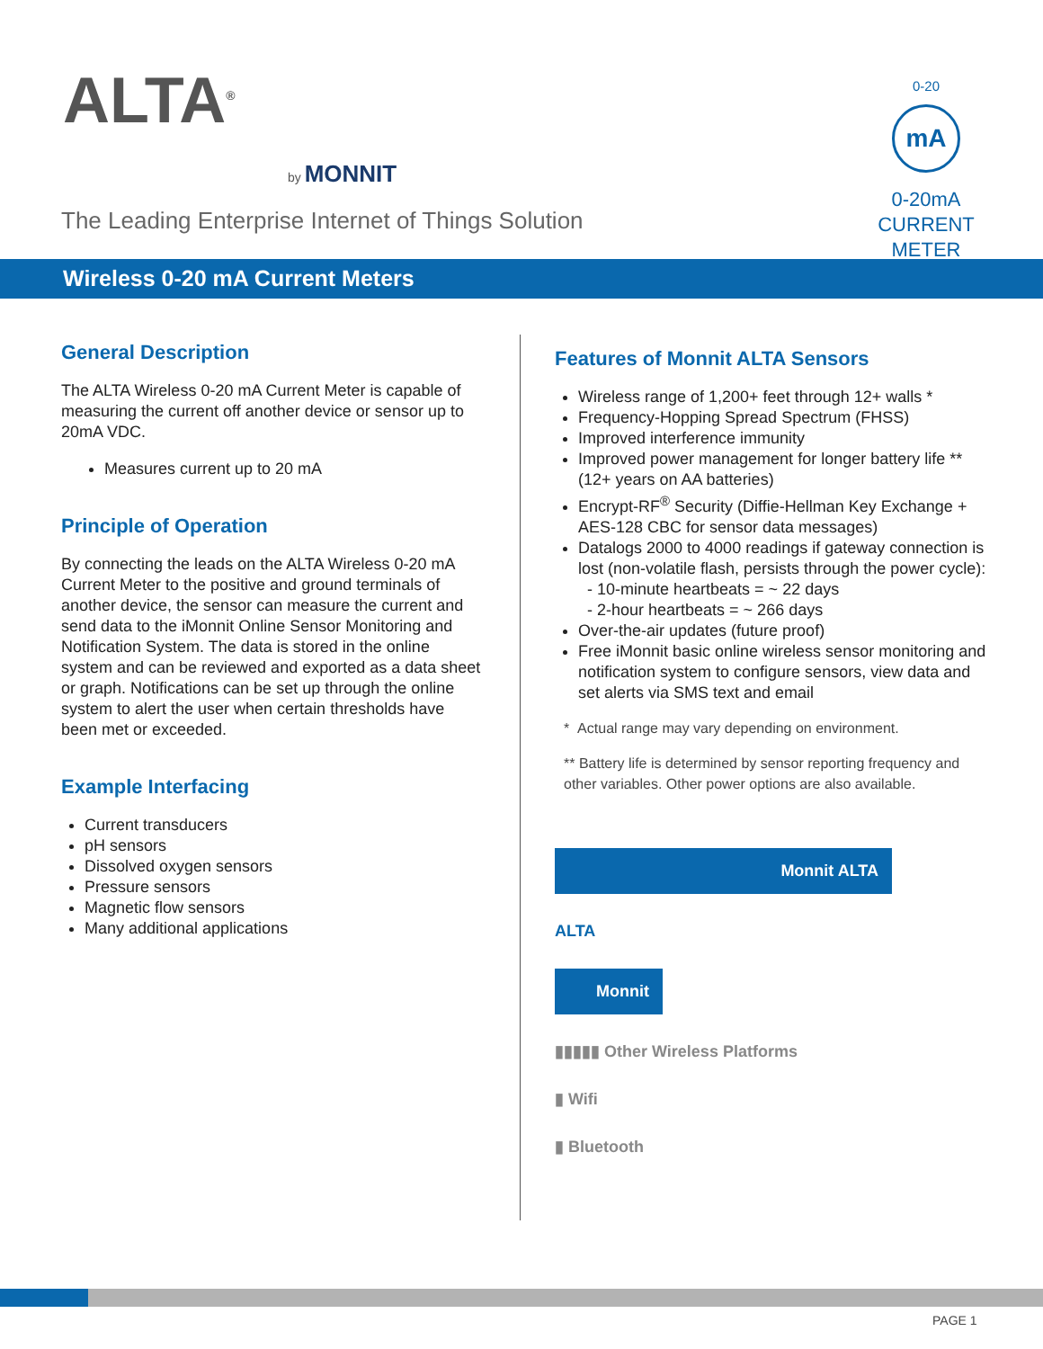ALTA<sup>®</sup>
by MONNIT
The Leading Enterprise Internet of Things Solution
0-20
mA
0-20mA
CURRENT
METER
Wireless 0-20 mA Current Meters
General Description
The ALTA Wireless 0-20 mA Current Meter is capable of measuring the current off another device or sensor up to 20mA VDC.
Measures current up to 20 mA
Principle of Operation
By connecting the leads on the ALTA Wireless 0-20 mA Current Meter to the positive and ground terminals of another device, the sensor can measure the current and send data to the iMonnit Online Sensor Monitoring and Notification System. The data is stored in the online system and can be reviewed and exported as a data sheet or graph. Notifications can be set up through the online system to alert the user when certain thresholds have been met or exceeded.
Example Interfacing
Current transducers
pH sensors
Dissolved oxygen sensors
Pressure sensors
Magnetic flow sensors
Many additional applications
Features of Monnit ALTA Sensors
Wireless range of 1,200+ feet through 12+ walls *
Frequency-Hopping Spread Spectrum (FHSS)
Improved interference immunity
Improved power management for longer battery life **
(12+ years on AA batteries)
Encrypt-RF<sup>®</sup> Security (Diffie-Hellman Key Exchange + AES-128 CBC for sensor data messages)
Datalogs 2000 to 4000 readings if gateway connection is lost (non-volatile flash, persists through the power cycle):
- 10-minute heartbeats = ~ 22 days
- 2-hour heartbeats = ~ 266 days
Over-the-air updates (future proof)
Free iMonnit basic online wireless sensor monitoring and notification system to configure sensors, view data and set alerts via SMS text and email
* Actual range may vary depending on environment.
** Battery life is determined by sensor reporting frequency and other variables. Other power options are also available.
Monnit ALTA
ALTA
Monnit
▮▮▮▮▮ Other Wireless Platforms
▮ Wifi
▮ Bluetooth
PAGE 1